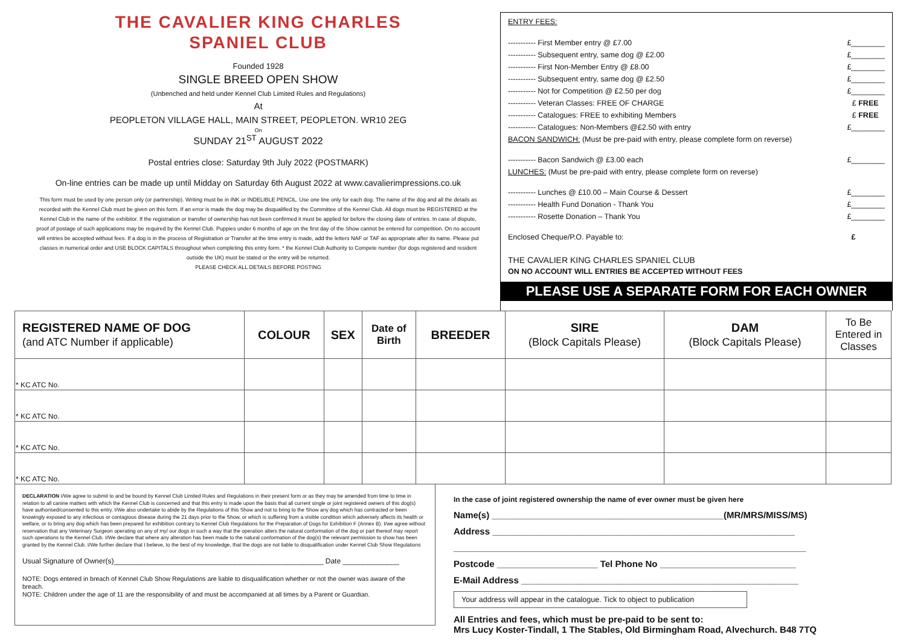THE CAVALIER KING CHARLES
SPANIEL CLUB
Founded 1928
SINGLE BREED OPEN SHOW
(Unbenched and held under Kennel Club Limited Rules and Regulations)
At
PEOPLETON VILLAGE HALL, MAIN STREET, PEOPLETON. WR10 2EG
On
SUNDAY 21<sup>ST</sup> AUGUST 2022
Postal entries close: Saturday 9th July 2022 (POSTMARK)
On-line entries can be made up until Midday on Saturday 6th August 2022 at www.cavalierimpressions.co.uk
This form must be used by one person only (or partnership). Writing must be in INK or INDELIBLE PENCIL. Use one line only for each dog. The name of the dog and all the details as recorded with the Kennel Club must be given on this form. If an error is made the dog may be disqualified by the Committee of the Kennel Club. All dogs must be REGISTERED at the Kennel Club in the name of the exhibitor. If the registration or transfer of ownership has not been confirmed it must be applied for before the closing date of entries. In case of dispute, proof of postage of such applications may be required by the Kennel Club. Puppies under 6 months of age on the first day of the Show cannot be entered for competition. On no account will entries be accepted without fees. If a dog is in the process of Registration or Transfer at the time entry is made, add the letters NAF or TAF as appropriate after its name. Please put classes in numerical order and USE BLOCK CAPITALS throughout when completing this entry form. * the Kennel Club Authority to Compete number (for dogs registered and resident outside the UK) must be stated or the entry will be returned.
PLEASE CHECK ALL DETAILS BEFORE POSTING
ENTRY FEES:
----------- First Member entry @ £7.00 £________
----------- Subsequent entry, same dog @ £2.00 £________
----------- First Non-Member Entry @ £8.00 £________
----------- Subsequent entry, same dog @ £2.50 £________
----------- Not for Competition @ £2.50 per dog £________
----------- Veteran Classes: FREE OF CHARGE £ FREE
----------- Catalogues: FREE to exhibiting Members £ FREE
----------- Catalogues: Non-Members @£2.50 with entry £________
BACON SANDWICH: (Must be pre-paid with entry, please complete form on reverse)
----------- Bacon Sandwich @ £3.00 each £________
LUNCHES: (Must be pre-paid with entry, please complete form on reverse)
----------- Lunches @ £10.00 – Main Course & Dessert £________
----------- Health Fund Donation - Thank You £________
----------- Rosette Donation – Thank You £________
Enclosed Cheque/P.O. Payable to: £
THE CAVALIER KING CHARLES SPANIEL CLUB
ON NO ACCOUNT WILL ENTRIES BE ACCEPTED WITHOUT FEES
PLEASE USE A SEPARATE FORM FOR EACH OWNER
| REGISTERED NAME OF DOG (and ATC Number if applicable) | COLOUR | SEX | Date of Birth | BREEDER | SIRE (Block Capitals Please) | DAM (Block Capitals Please) | To Be Entered in Classes |
| --- | --- | --- | --- | --- | --- | --- | --- |
| * KC ATC No. | | | | | | | |
| * KC ATC No. | | | | | | | |
| * KC ATC No. | | | | | | | |
| * KC ATC No. | | | | | | | |
DECLARATION I/We agree to submit to and be bound by Kennel Club Limited Rules and Regulations in their present form or as they may be amended from time to time in relation to all canine matters with which the Kennel Club is concerned and that this entry is made upon the basis that all current single or joint registered owners of this dog(s) have authorised/consented to this entry. I/We also undertake to abide by the Regulations of this Show and not to bring to the Show any dog which has contracted or been knowingly exposed to any infectious or contagious disease during the 21 days prior to the Show, or which is suffering from a visible condition which adversely affects its health or welfare, or to bring any dog which has been prepared for exhibition contrary to Kennel Club Regulations for the Preparation of Dogs for Exhibition F (Annex B). I/we agree without reservation that any Veterinary Surgeon operating on any of my/ our dogs in such a way that the operation alters the natural conformation of the dog or part thereof may report such operations to the Kennel Club. I/We declare that where any alteration has been made to the natural conformation of the dog(s) the relevant permission to show has been granted by the Kennel Club. I/We further declare that I believe, to the best of my knowledge, that the dogs are not liable to disqualification under Kennel Club Show Regulations
Usual Signature of Owner(s)____________________________________________________ Date ______________
NOTE: Dogs entered in breach of Kennel Club Show Regulations are liable to disqualification whether or not the owner was aware of the breach.
NOTE: Children under the age of 11 are the responsibility of and must be accompanied at all times by a Parent or Guardian.
In the case of joint registered ownership the name of ever owner must be given here
Name(s) ______________________________________________(MR/MRS/MISS/MS)
Address ____________________________________________________________
______________________________________________________________________
Postcode ____________________ Tel Phone No ___________________________
E-Mail Address _______________________________________________________
Your address will appear in the catalogue. Tick to object to publication
All Entries and fees, which must be pre-paid to be sent to:
Mrs Lucy Koster-Tindall, 1 The Stables, Old Birmingham Road, Alvechurch. B48 7TQ